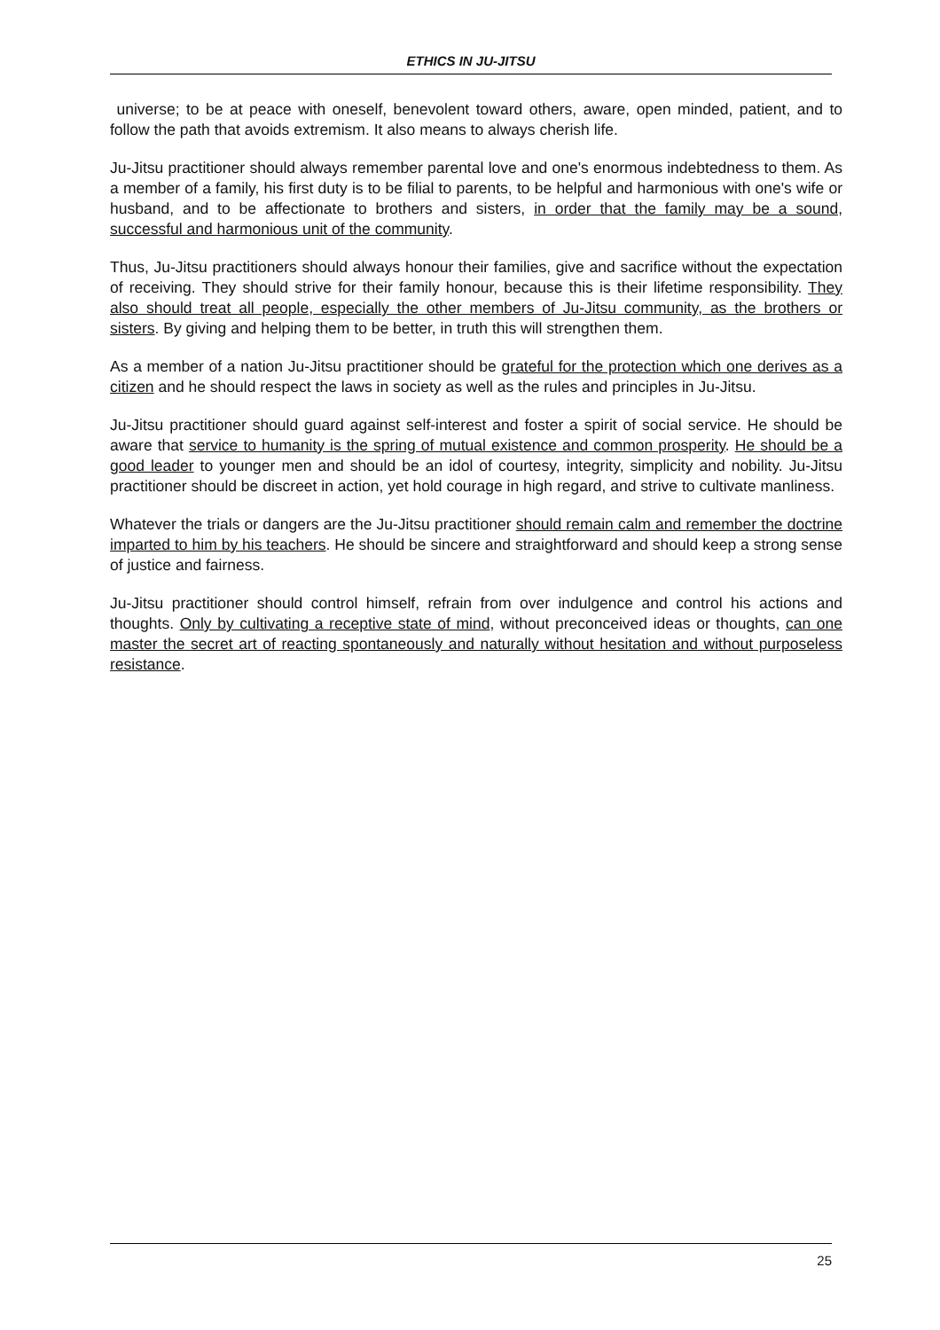ETHICS IN JU-JITSU
universe; to be at peace with oneself, benevolent toward others, aware, open minded, patient, and to follow the path that avoids extremism. It also means to always cherish life.
Ju-Jitsu practitioner should always remember parental love and one's enormous indebtedness to them. As a member of a family, his first duty is to be filial to parents, to be helpful and harmonious with one's wife or husband, and to be affectionate to brothers and sisters, in order that the family may be a sound, successful and harmonious unit of the community.
Thus, Ju-Jitsu practitioners should always honour their families, give and sacrifice without the expectation of receiving. They should strive for their family honour, because this is their lifetime responsibility. They also should treat all people, especially the other members of Ju-Jitsu community, as the brothers or sisters. By giving and helping them to be better, in truth this will strengthen them.
As a member of a nation Ju-Jitsu practitioner should be grateful for the protection which one derives as a citizen and he should respect the laws in society as well as the rules and principles in Ju-Jitsu.
Ju-Jitsu practitioner should guard against self-interest and foster a spirit of social service. He should be aware that service to humanity is the spring of mutual existence and common prosperity. He should be a good leader to younger men and should be an idol of courtesy, integrity, simplicity and nobility. Ju-Jitsu practitioner should be discreet in action, yet hold courage in high regard, and strive to cultivate manliness.
Whatever the trials or dangers are the Ju-Jitsu practitioner should remain calm and remember the doctrine imparted to him by his teachers. He should be sincere and straightforward and should keep a strong sense of justice and fairness.
Ju-Jitsu practitioner should control himself, refrain from over indulgence and control his actions and thoughts. Only by cultivating a receptive state of mind, without preconceived ideas or thoughts, can one master the secret art of reacting spontaneously and naturally without hesitation and without purposeless resistance.
25